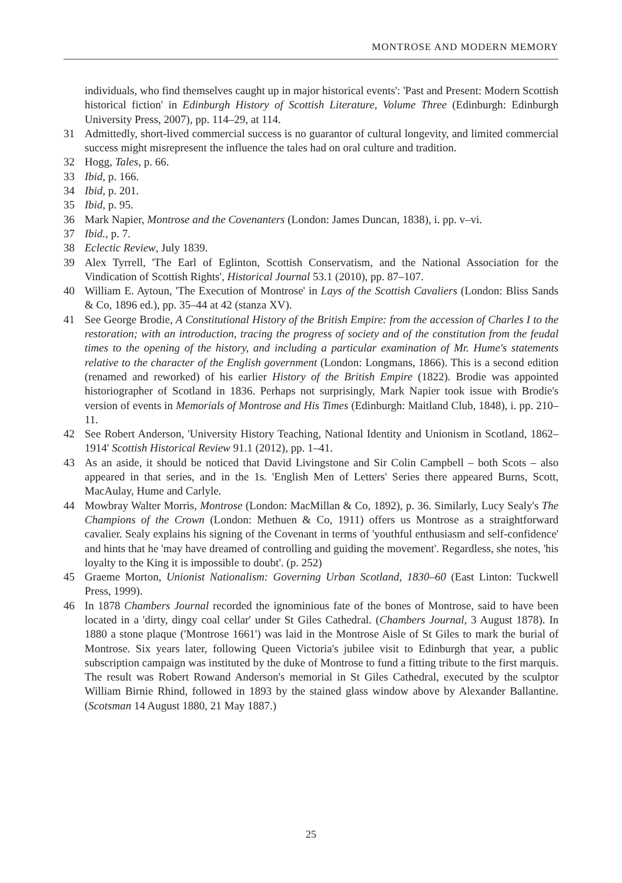MONTROSE AND MODERN MEMORY
individuals, who find themselves caught up in major historical events': 'Past and Present: Modern Scottish historical fiction' in Edinburgh History of Scottish Literature, Volume Three (Edinburgh: Edinburgh University Press, 2007), pp. 114–29, at 114.
31 Admittedly, short-lived commercial success is no guarantor of cultural longevity, and limited commercial success might misrepresent the influence the tales had on oral culture and tradition.
32 Hogg, Tales, p. 66.
33 Ibid, p. 166.
34 Ibid, p. 201.
35 Ibid, p. 95.
36 Mark Napier, Montrose and the Covenanters (London: James Duncan, 1838), i. pp. v–vi.
37 Ibid., p. 7.
38 Eclectic Review, July 1839.
39 Alex Tyrrell, 'The Earl of Eglinton, Scottish Conservatism, and the National Association for the Vindication of Scottish Rights', Historical Journal 53.1 (2010), pp. 87–107.
40 William E. Aytoun, 'The Execution of Montrose' in Lays of the Scottish Cavaliers (London: Bliss Sands & Co, 1896 ed.), pp. 35–44 at 42 (stanza XV).
41 See George Brodie, A Constitutional History of the British Empire: from the accession of Charles I to the restoration; with an introduction, tracing the progress of society and of the constitution from the feudal times to the opening of the history, and including a particular examination of Mr. Hume's statements relative to the character of the English government (London: Longmans, 1866). This is a second edition (renamed and reworked) of his earlier History of the British Empire (1822). Brodie was appointed historiographer of Scotland in 1836. Perhaps not surprisingly, Mark Napier took issue with Brodie's version of events in Memorials of Montrose and His Times (Edinburgh: Maitland Club, 1848), i. pp. 210–11.
42 See Robert Anderson, 'University History Teaching, National Identity and Unionism in Scotland, 1862–1914' Scottish Historical Review 91.1 (2012), pp. 1–41.
43 As an aside, it should be noticed that David Livingstone and Sir Colin Campbell – both Scots – also appeared in that series, and in the 1s. 'English Men of Letters' Series there appeared Burns, Scott, MacAulay, Hume and Carlyle.
44 Mowbray Walter Morris, Montrose (London: MacMillan & Co, 1892), p. 36. Similarly, Lucy Sealy's The Champions of the Crown (London: Methuen & Co, 1911) offers us Montrose as a straightforward cavalier. Sealy explains his signing of the Covenant in terms of 'youthful enthusiasm and self-confidence' and hints that he 'may have dreamed of controlling and guiding the movement'. Regardless, she notes, 'his loyalty to the King it is impossible to doubt'. (p. 252)
45 Graeme Morton, Unionist Nationalism: Governing Urban Scotland, 1830–60 (East Linton: Tuckwell Press, 1999).
46 In 1878 Chambers Journal recorded the ignominious fate of the bones of Montrose, said to have been located in a 'dirty, dingy coal cellar' under St Giles Cathedral. (Chambers Journal, 3 August 1878). In 1880 a stone plaque ('Montrose 1661') was laid in the Montrose Aisle of St Giles to mark the burial of Montrose. Six years later, following Queen Victoria's jubilee visit to Edinburgh that year, a public subscription campaign was instituted by the duke of Montrose to fund a fitting tribute to the first marquis. The result was Robert Rowand Anderson's memorial in St Giles Cathedral, executed by the sculptor William Birnie Rhind, followed in 1893 by the stained glass window above by Alexander Ballantine. (Scotsman 14 August 1880, 21 May 1887.)
25